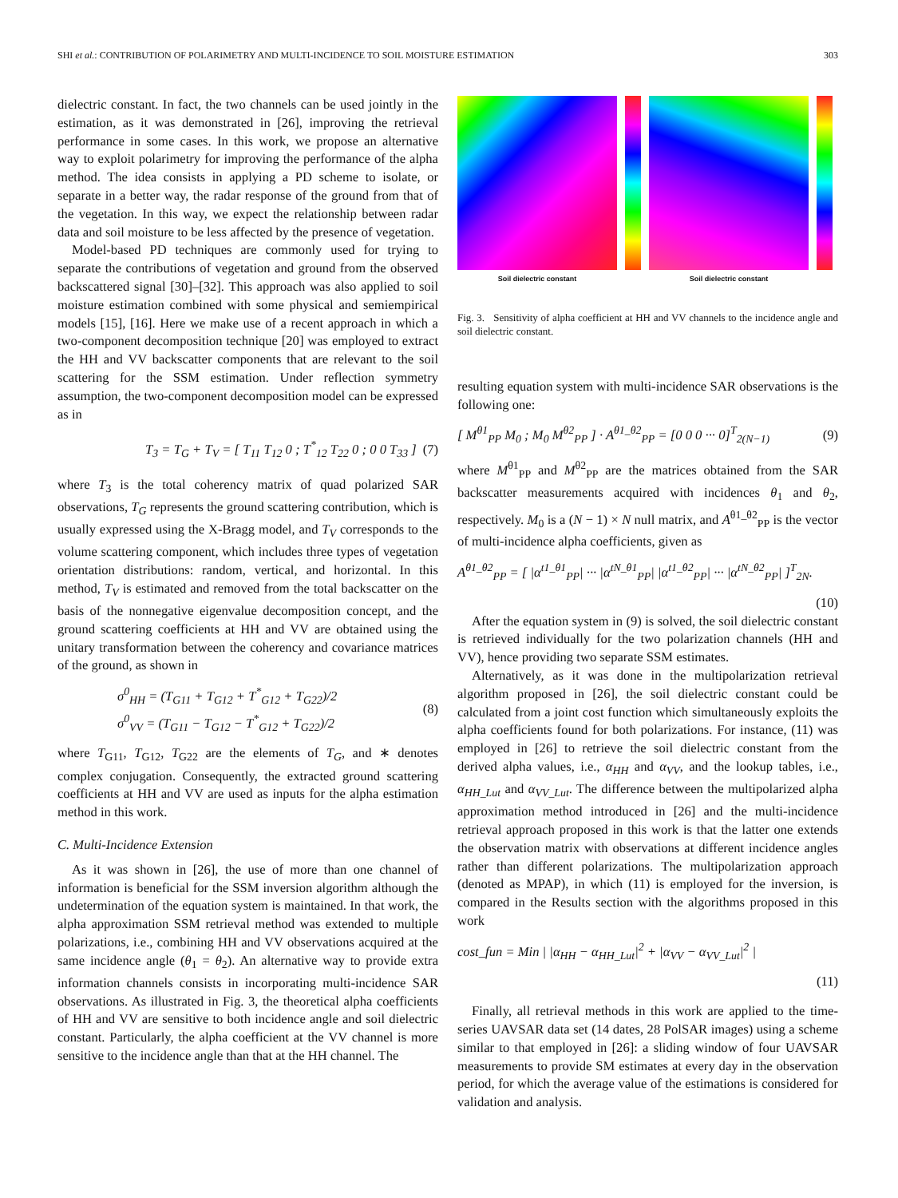SHI et al.: CONTRIBUTION OF POLARIMETRY AND MULTI-INCIDENCE TO SOIL MOISTURE ESTIMATION 303
dielectric constant. In fact, the two channels can be used jointly in the estimation, as it was demonstrated in [26], improving the retrieval performance in some cases. In this work, we propose an alternative way to exploit polarimetry for improving the performance of the alpha method. The idea consists in applying a PD scheme to isolate, or separate in a better way, the radar response of the ground from that of the vegetation. In this way, we expect the relationship between radar data and soil moisture to be less affected by the presence of vegetation.
Model-based PD techniques are commonly used for trying to separate the contributions of vegetation and ground from the observed backscattered signal [30]–[32]. This approach was also applied to soil moisture estimation combined with some physical and semiempirical models [15], [16]. Here we make use of a recent approach in which a two-component decomposition technique [20] was employed to extract the HH and VV backscatter components that are relevant to the soil scattering for the SSM estimation. Under reflection symmetry assumption, the two-component decomposition model can be expressed as in
T<sub>3</sub> = T<sub>G</sub> + T<sub>V</sub> = [ T<sub>11</sub> T<sub>12</sub> 0 ; T<sup>*</sup><sub>12</sub> T<sub>22</sub> 0 ; 0 0 T<sub>33</sub> ] (7)
where T<sub>3</sub> is the total coherency matrix of quad polarized SAR observations, T<sub>G</sub> represents the ground scattering contribution, which is usually expressed using the X-Bragg model, and T<sub>V</sub> corresponds to the volume scattering component, which includes three types of vegetation orientation distributions: random, vertical, and horizontal. In this method, T<sub>V</sub> is estimated and removed from the total backscatter on the basis of the nonnegative eigenvalue decomposition concept, and the ground scattering coefficients at HH and VV are obtained using the unitary transformation between the coherency and covariance matrices of the ground, as shown in
σ<sup>0</sup><sub>HH</sub> = (T<sub>G11</sub> + T<sub>G12</sub> + T<sup>*</sup><sub>G12</sub> + T<sub>G22</sub>)/2
σ<sup>0</sup><sub>VV</sub> = (T<sub>G11</sub> − T<sub>G12</sub> − T<sup>*</sup><sub>G12</sub> + T<sub>G22</sub>)/2 (8)
where T<sub>G11</sub>, T<sub>G12</sub>, T<sub>G22</sub> are the elements of T<sub>G</sub>, and ∗ denotes complex conjugation. Consequently, the extracted ground scattering coefficients at HH and VV are used as inputs for the alpha estimation method in this work.
C. Multi-Incidence Extension
As it was shown in [26], the use of more than one channel of information is beneficial for the SSM inversion algorithm although the undetermination of the equation system is maintained. In that work, the alpha approximation SSM retrieval method was extended to multiple polarizations, i.e., combining HH and VV observations acquired at the same incidence angle (θ<sub>1</sub> = θ<sub>2</sub>). An alternative way to provide extra information channels consists in incorporating multi-incidence SAR observations. As illustrated in Fig. 3, the theoretical alpha coefficients of HH and VV are sensitive to both incidence angle and soil dielectric constant. Particularly, the alpha coefficient at the VV channel is more sensitive to the incidence angle than that at the HH channel. The
Soil dielectric constant Soil dielectric constant
Fig. 3. Sensitivity of alpha coefficient at HH and VV channels to the incidence angle and soil dielectric constant.
resulting equation system with multi-incidence SAR observations is the following one:
[ M<sup>θ1</sup><sub>PP</sub> M<sub>0</sub> ; M<sub>0</sub> M<sup>θ2</sup><sub>PP</sub> ] · A<sup>θ1_θ2</sup><sub>PP</sub> = [0 0 0 ··· 0]<sup>T</sup><sub>2(N−1)</sub> (9)
where M<sup>θ1</sup><sub>PP</sub> and M<sup>θ2</sup><sub>PP</sub> are the matrices obtained from the SAR backscatter measurements acquired with incidences θ<sub>1</sub> and θ<sub>2</sub>, respectively. M<sub>0</sub> is a (N − 1) × N null matrix, and A<sup>θ1_θ2</sup><sub>PP</sub> is the vector of multi-incidence alpha coefficients, given as
A<sup>θ1_θ2</sup><sub>PP</sub> = [ |α<sup>t1_θ1</sup><sub>PP</sub>| ··· |α<sup>tN_θ1</sup><sub>PP</sub>| |α<sup>t1_θ2</sup><sub>PP</sub>| ··· |α<sup>tN_θ2</sup><sub>PP</sub>| ]<sup>T</sup><sub>2N</sub>.
(10)
After the equation system in (9) is solved, the soil dielectric constant is retrieved individually for the two polarization channels (HH and VV), hence providing two separate SSM estimates.
Alternatively, as it was done in the multipolarization retrieval algorithm proposed in [26], the soil dielectric constant could be calculated from a joint cost function which simultaneously exploits the alpha coefficients found for both polarizations. For instance, (11) was employed in [26] to retrieve the soil dielectric constant from the derived alpha values, i.e., α<sub>HH</sub> and α<sub>VV</sub>, and the lookup tables, i.e., α<sub>HH_Lut</sub> and α<sub>VV_Lut</sub>. The difference between the multipolarized alpha approximation method introduced in [26] and the multi-incidence retrieval approach proposed in this work is that the latter one extends the observation matrix with observations at different incidence angles rather than different polarizations. The multipolarization approach (denoted as MPAP), in which (11) is employed for the inversion, is compared in the Results section with the algorithms proposed in this work
cost_fun = Min | |α<sub>HH</sub> − α<sub>HH_Lut</sub>|<sup>2</sup> + |α<sub>VV</sub> − α<sub>VV_Lut</sub>|<sup>2</sup> |
(11)
Finally, all retrieval methods in this work are applied to the time-series UAVSAR data set (14 dates, 28 PolSAR images) using a scheme similar to that employed in [26]: a sliding window of four UAVSAR measurements to provide SM estimates at every day in the observation period, for which the average value of the estimations is considered for validation and analysis.